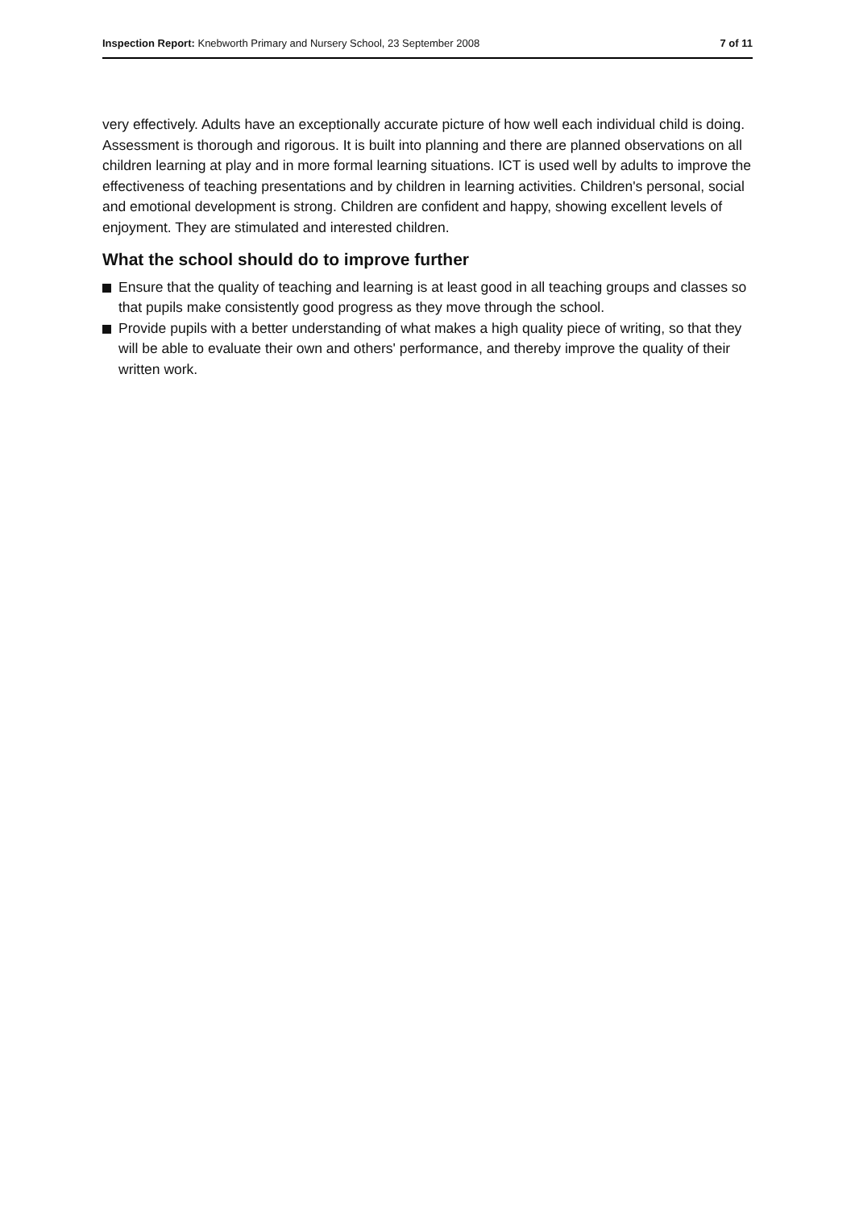Inspection Report: Knebworth Primary and Nursery School, 23 September 2008
7 of 11
very effectively. Adults have an exceptionally accurate picture of how well each individual child is doing. Assessment is thorough and rigorous. It is built into planning and there are planned observations on all children learning at play and in more formal learning situations. ICT is used well by adults to improve the effectiveness of teaching presentations and by children in learning activities. Children's personal, social and emotional development is strong. Children are confident and happy, showing excellent levels of enjoyment. They are stimulated and interested children.
What the school should do to improve further
Ensure that the quality of teaching and learning is at least good in all teaching groups and classes so that pupils make consistently good progress as they move through the school.
Provide pupils with a better understanding of what makes a high quality piece of writing, so that they will be able to evaluate their own and others' performance, and thereby improve the quality of their written work.